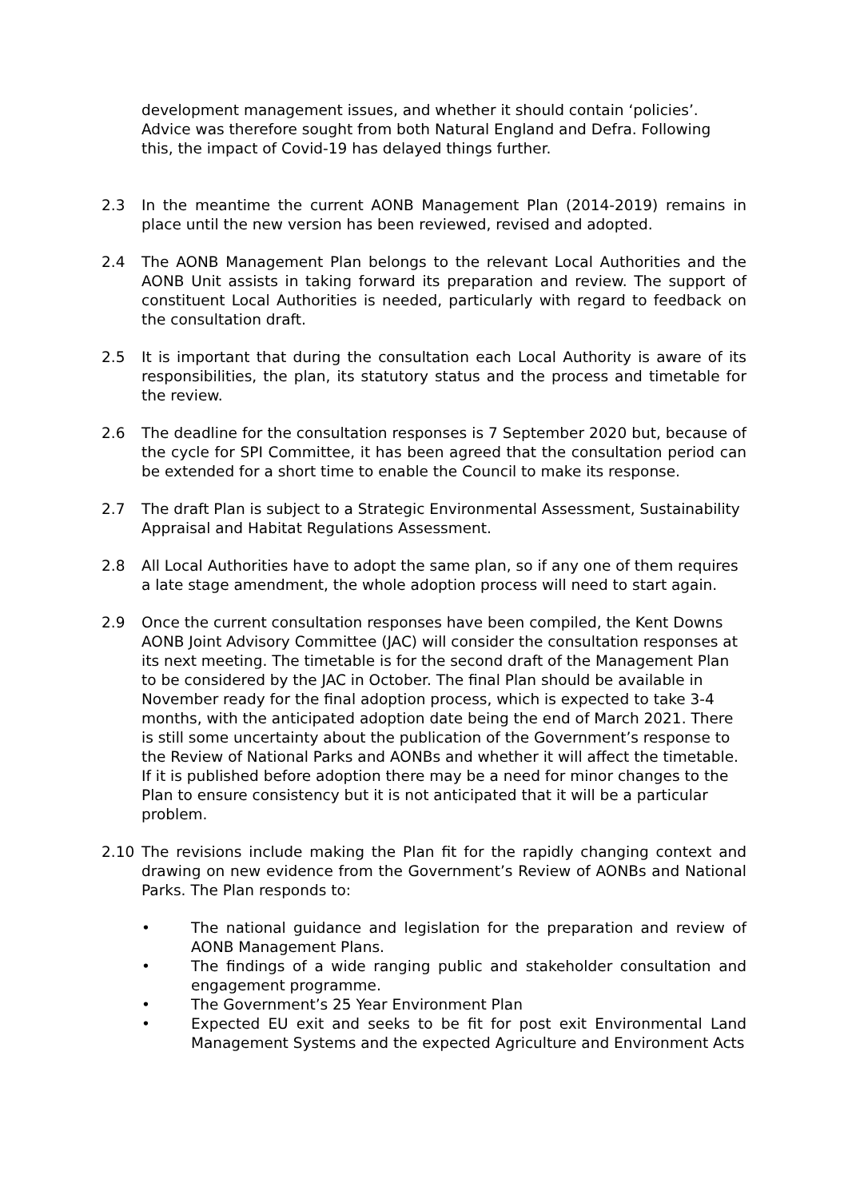development management issues, and whether it should contain ‘policies’. Advice was therefore sought from both Natural England and Defra. Following this, the impact of Covid-19 has delayed things further.
2.3 In the meantime the current AONB Management Plan (2014-2019) remains in place until the new version has been reviewed, revised and adopted.
2.4 The AONB Management Plan belongs to the relevant Local Authorities and the AONB Unit assists in taking forward its preparation and review. The support of constituent Local Authorities is needed, particularly with regard to feedback on the consultation draft.
2.5 It is important that during the consultation each Local Authority is aware of its responsibilities, the plan, its statutory status and the process and timetable for the review.
2.6 The deadline for the consultation responses is 7 September 2020 but, because of the cycle for SPI Committee, it has been agreed that the consultation period can be extended for a short time to enable the Council to make its response.
2.7 The draft Plan is subject to a Strategic Environmental Assessment, Sustainability Appraisal and Habitat Regulations Assessment.
2.8 All Local Authorities have to adopt the same plan, so if any one of them requires a late stage amendment, the whole adoption process will need to start again.
2.9 Once the current consultation responses have been compiled, the Kent Downs AONB Joint Advisory Committee (JAC) will consider the consultation responses at its next meeting. The timetable is for the second draft of the Management Plan to be considered by the JAC in October. The final Plan should be available in November ready for the final adoption process, which is expected to take 3-4 months, with the anticipated adoption date being the end of March 2021. There is still some uncertainty about the publication of the Government’s response to the Review of National Parks and AONBs and whether it will affect the timetable. If it is published before adoption there may be a need for minor changes to the Plan to ensure consistency but it is not anticipated that it will be a particular problem.
2.10 The revisions include making the Plan fit for the rapidly changing context and drawing on new evidence from the Government’s Review of AONBs and National Parks. The Plan responds to:
• The national guidance and legislation for the preparation and review of AONB Management Plans.
• The findings of a wide ranging public and stakeholder consultation and engagement programme.
• The Government’s 25 Year Environment Plan
• Expected EU exit and seeks to be fit for post exit Environmental Land Management Systems and the expected Agriculture and Environment Acts